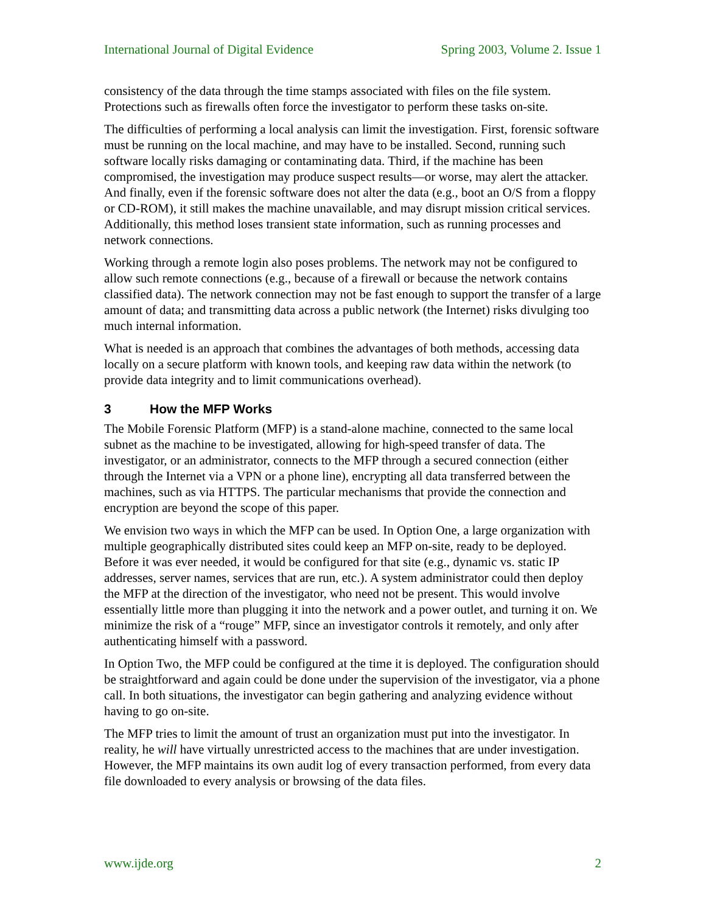International Journal of Digital Evidence Spring 2003, Volume 2. Issue 1
consistency of the data through the time stamps associated with files on the file system. Protections such as firewalls often force the investigator to perform these tasks on-site.
The difficulties of performing a local analysis can limit the investigation. First, forensic software must be running on the local machine, and may have to be installed. Second, running such software locally risks damaging or contaminating data. Third, if the machine has been compromised, the investigation may produce suspect results—or worse, may alert the attacker. And finally, even if the forensic software does not alter the data (e.g., boot an O/S from a floppy or CD-ROM), it still makes the machine unavailable, and may disrupt mission critical services. Additionally, this method loses transient state information, such as running processes and network connections.
Working through a remote login also poses problems. The network may not be configured to allow such remote connections (e.g., because of a firewall or because the network contains classified data). The network connection may not be fast enough to support the transfer of a large amount of data; and transmitting data across a public network (the Internet) risks divulging too much internal information.
What is needed is an approach that combines the advantages of both methods, accessing data locally on a secure platform with known tools, and keeping raw data within the network (to provide data integrity and to limit communications overhead).
3 How the MFP Works
The Mobile Forensic Platform (MFP) is a stand-alone machine, connected to the same local subnet as the machine to be investigated, allowing for high-speed transfer of data. The investigator, or an administrator, connects to the MFP through a secured connection (either through the Internet via a VPN or a phone line), encrypting all data transferred between the machines, such as via HTTPS. The particular mechanisms that provide the connection and encryption are beyond the scope of this paper.
We envision two ways in which the MFP can be used. In Option One, a large organization with multiple geographically distributed sites could keep an MFP on-site, ready to be deployed. Before it was ever needed, it would be configured for that site (e.g., dynamic vs. static IP addresses, server names, services that are run, etc.). A system administrator could then deploy the MFP at the direction of the investigator, who need not be present. This would involve essentially little more than plugging it into the network and a power outlet, and turning it on. We minimize the risk of a “rouge” MFP, since an investigator controls it remotely, and only after authenticating himself with a password.
In Option Two, the MFP could be configured at the time it is deployed. The configuration should be straightforward and again could be done under the supervision of the investigator, via a phone call. In both situations, the investigator can begin gathering and analyzing evidence without having to go on-site.
The MFP tries to limit the amount of trust an organization must put into the investigator. In reality, he will have virtually unrestricted access to the machines that are under investigation. However, the MFP maintains its own audit log of every transaction performed, from every data file downloaded to every analysis or browsing of the data files.
www.ijde.org 2